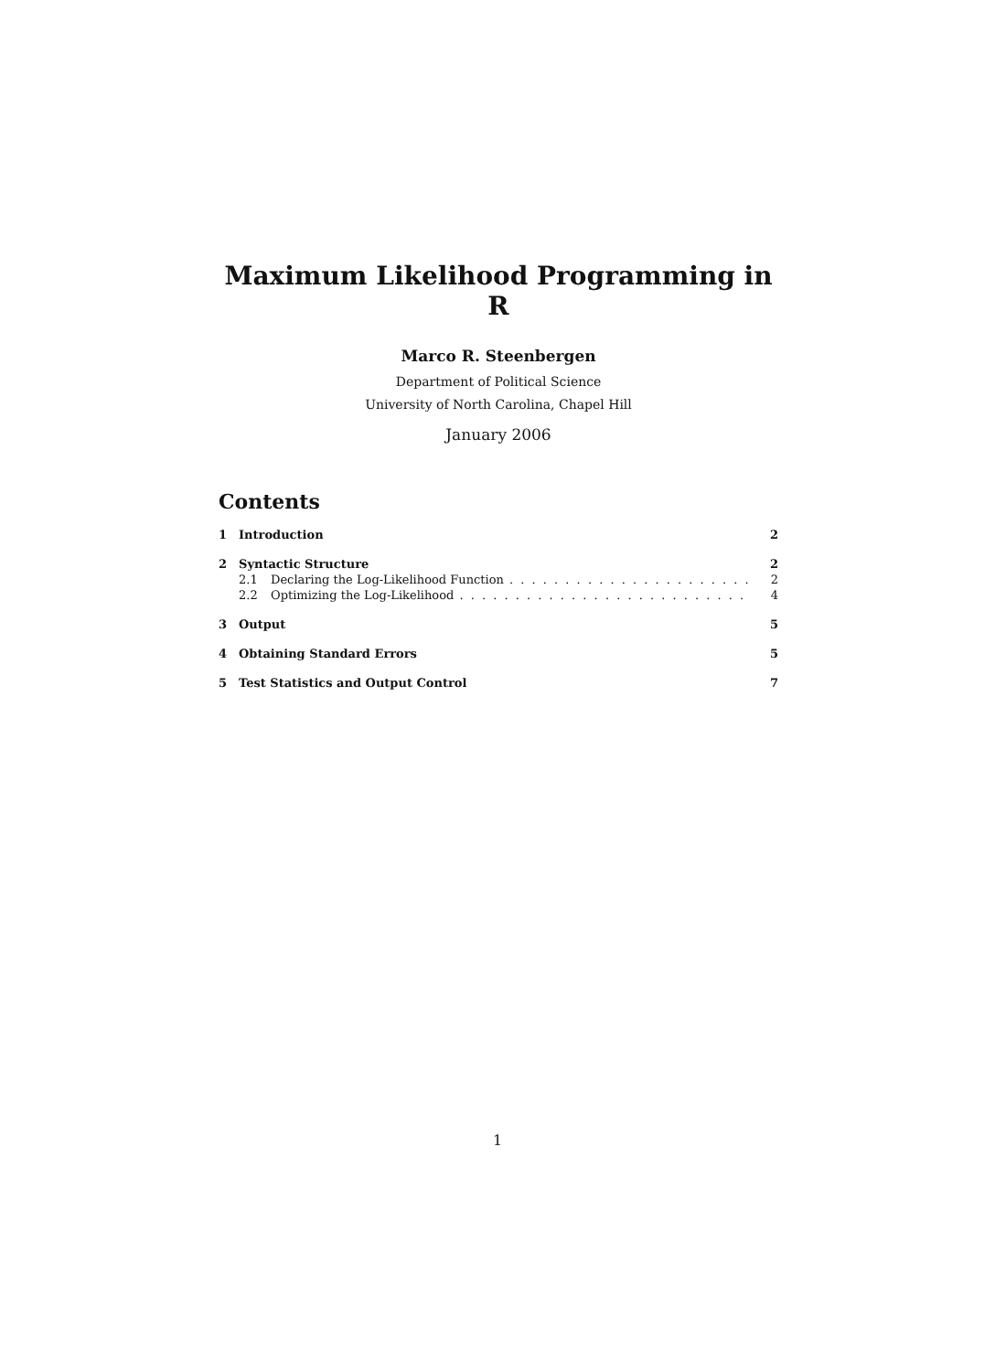Maximum Likelihood Programming in R
Marco R. Steenbergen
Department of Political Science
University of North Carolina, Chapel Hill
January 2006
Contents
1 Introduction 2
2 Syntactic Structure 2
2.1 Declaring the Log-Likelihood Function 2
2.2 Optimizing the Log-Likelihood 4
3 Output 5
4 Obtaining Standard Errors 5
5 Test Statistics and Output Control 7
1